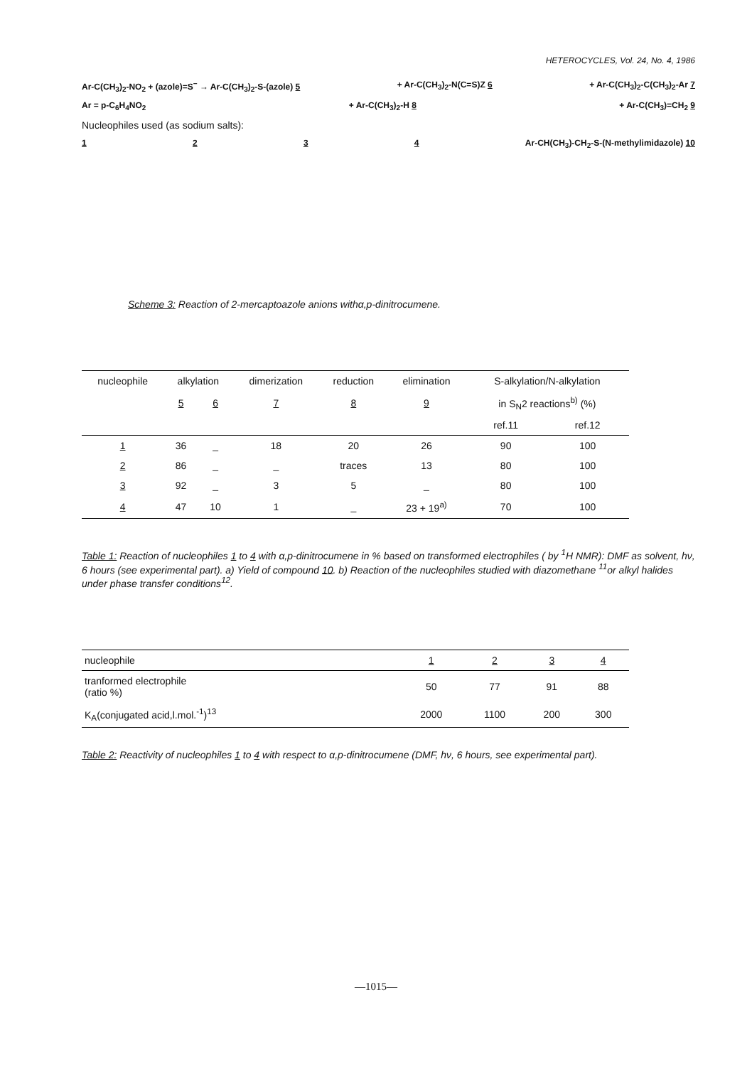HETEROCYCLES, Vol. 24, No. 4, 1986
Ar-C(CH<sub>3</sub>)<sub>2</sub>-NO<sub>2</sub> + (azole)=S<sup>−</sup> → Ar-C(CH<sub>3</sub>)<sub>2</sub>-S-(azole) 5 + Ar-C(CH<sub>3</sub>)<sub>2</sub>-N(C=S)Z 6 + Ar-C(CH<sub>3</sub>)<sub>2</sub>-C(CH<sub>3</sub>)<sub>2</sub>-Ar 7
Ar = p-C<sub>6</sub>H<sub>4</sub>NO<sub>2</sub> + Ar-C(CH<sub>3</sub>)<sub>2</sub>-H 8 + Ar-C(CH<sub>3</sub>)=CH<sub>2</sub> 9
Nucleophiles used (as sodium salts):
1234 Ar-CH(CH<sub>3</sub>)-CH<sub>2</sub>-S-(N-methylimidazole) 10
Scheme 3: Reaction of 2-mercaptoazole anions withα,p-dinitrocumene.
| nucleophile | alkylation | | dimerization | reduction | elimination | S-alkylation/N-alkylation | |
| --- | --- | --- | --- | --- | --- | --- | --- |
| | 5 | 6 | 7 | 8 | 9 | in S<sub>N</sub>2 reactions<sup>b)</sup> (%) | |
| | | | | | | ref.11 | ref.12 |
| 1 | 36 | _ | 18 | 20 | 26 | 90 | 100 |
| 2 | 86 | _ | _ | traces | 13 | 80 | 100 |
| 3 | 92 | _ | 3 | 5 | _ | 80 | 100 |
| 4 | 47 | 10 | 1 | _ | 23 + 19<sup>a)</sup> | 70 | 100 |
Table 1: Reaction of nucleophiles 1 to 4 with α,p-dinitrocumene in % based on transformed electrophiles ( by <sup>1</sup>H NMR): DMF as solvent, hν, 6 hours (see experimental part). a) Yield of compound 10. b) Reaction of the nucleophiles studied with diazomethane <sup>11</sup>or alkyl halides under phase transfer conditions<sup>12</sup>.
| nucleophile | 1 | 2 | 3 | 4 |
| --- | --- | --- | --- | --- |
| tranformed electrophile (ratio %) | 50 | 77 | 91 | 88 |
| K<sub>A</sub>(conjugated acid,l.mol.<sup>-1</sup>)<sup>13</sup> | 2000 | 1100 | 200 | 300 |
Table 2: Reactivity of nucleophiles 1 to 4 with respect to α,p-dinitrocumene (DMF, hν, 6 hours, see experimental part).
—1015—